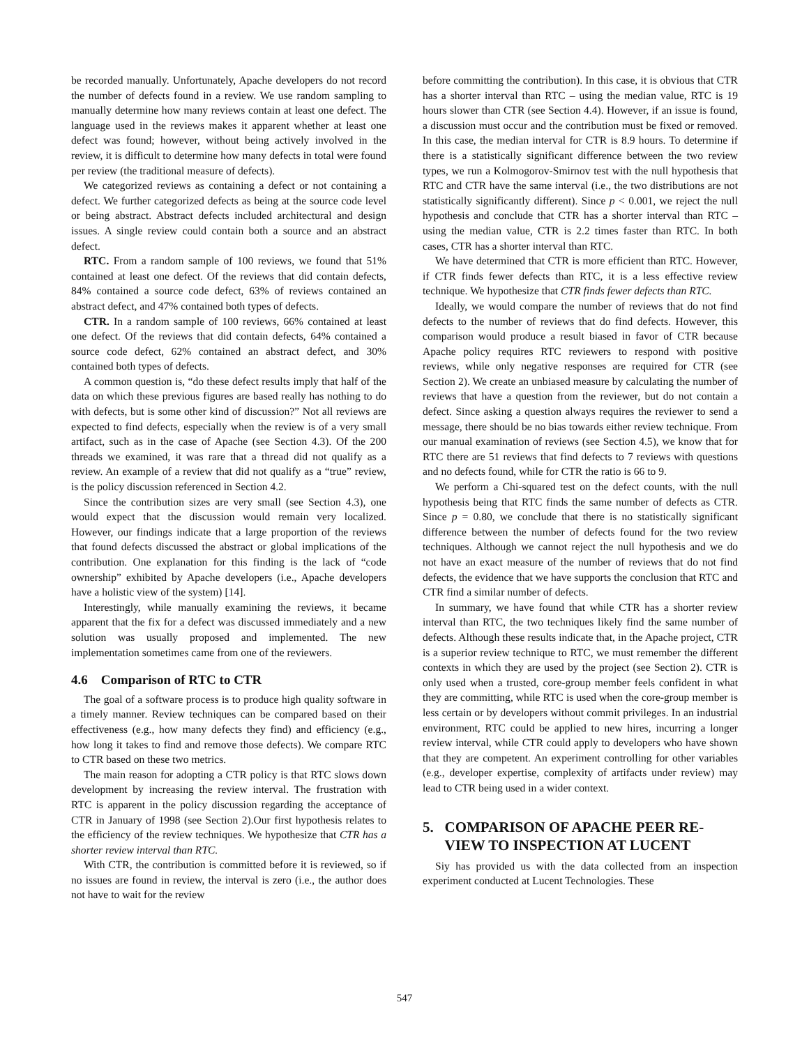be recorded manually. Unfortunately, Apache developers do not record the number of defects found in a review. We use random sampling to manually determine how many reviews contain at least one defect. The language used in the reviews makes it apparent whether at least one defect was found; however, without being actively involved in the review, it is difficult to determine how many defects in total were found per review (the traditional measure of defects).
We categorized reviews as containing a defect or not containing a defect. We further categorized defects as being at the source code level or being abstract. Abstract defects included architectural and design issues. A single review could contain both a source and an abstract defect.
RTC. From a random sample of 100 reviews, we found that 51% contained at least one defect. Of the reviews that did contain defects, 84% contained a source code defect, 63% of reviews contained an abstract defect, and 47% contained both types of defects.
CTR. In a random sample of 100 reviews, 66% contained at least one defect. Of the reviews that did contain defects, 64% contained a source code defect, 62% contained an abstract defect, and 30% contained both types of defects.
A common question is, “do these defect results imply that half of the data on which these previous figures are based really has nothing to do with defects, but is some other kind of discussion?” Not all reviews are expected to find defects, especially when the review is of a very small artifact, such as in the case of Apache (see Section 4.3). Of the 200 threads we examined, it was rare that a thread did not qualify as a review. An example of a review that did not qualify as a “true” review, is the policy discussion referenced in Section 4.2.
Since the contribution sizes are very small (see Section 4.3), one would expect that the discussion would remain very localized. However, our findings indicate that a large proportion of the reviews that found defects discussed the abstract or global implications of the contribution. One explanation for this finding is the lack of “code ownership” exhibited by Apache developers (i.e., Apache developers have a holistic view of the system) [14].
Interestingly, while manually examining the reviews, it became apparent that the fix for a defect was discussed immediately and a new solution was usually proposed and implemented. The new implementation sometimes came from one of the reviewers.
4.6 Comparison of RTC to CTR
The goal of a software process is to produce high quality software in a timely manner. Review techniques can be compared based on their effectiveness (e.g., how many defects they find) and efficiency (e.g., how long it takes to find and remove those defects). We compare RTC to CTR based on these two metrics.
The main reason for adopting a CTR policy is that RTC slows down development by increasing the review interval. The frustration with RTC is apparent in the policy discussion regarding the acceptance of CTR in January of 1998 (see Section 2).Our first hypothesis relates to the efficiency of the review techniques. We hypothesize that CTR has a shorter review interval than RTC.
With CTR, the contribution is committed before it is reviewed, so if no issues are found in review, the interval is zero (i.e., the author does not have to wait for the review
before committing the contribution). In this case, it is obvious that CTR has a shorter interval than RTC – using the median value, RTC is 19 hours slower than CTR (see Section 4.4). However, if an issue is found, a discussion must occur and the contribution must be fixed or removed. In this case, the median interval for CTR is 8.9 hours. To determine if there is a statistically significant difference between the two review types, we run a Kolmogorov-Smirnov test with the null hypothesis that RTC and CTR have the same interval (i.e., the two distributions are not statistically significantly different). Since p < 0.001, we reject the null hypothesis and conclude that CTR has a shorter interval than RTC – using the median value, CTR is 2.2 times faster than RTC. In both cases, CTR has a shorter interval than RTC.
We have determined that CTR is more efficient than RTC. However, if CTR finds fewer defects than RTC, it is a less effective review technique. We hypothesize that CTR finds fewer defects than RTC.
Ideally, we would compare the number of reviews that do not find defects to the number of reviews that do find defects. However, this comparison would produce a result biased in favor of CTR because Apache policy requires RTC reviewers to respond with positive reviews, while only negative responses are required for CTR (see Section 2). We create an unbiased measure by calculating the number of reviews that have a question from the reviewer, but do not contain a defect. Since asking a question always requires the reviewer to send a message, there should be no bias towards either review technique. From our manual examination of reviews (see Section 4.5), we know that for RTC there are 51 reviews that find defects to 7 reviews with questions and no defects found, while for CTR the ratio is 66 to 9.
We perform a Chi-squared test on the defect counts, with the null hypothesis being that RTC finds the same number of defects as CTR. Since p = 0.80, we conclude that there is no statistically significant difference between the number of defects found for the two review techniques. Although we cannot reject the null hypothesis and we do not have an exact measure of the number of reviews that do not find defects, the evidence that we have supports the conclusion that RTC and CTR find a similar number of defects.
In summary, we have found that while CTR has a shorter review interval than RTC, the two techniques likely find the same number of defects. Although these results indicate that, in the Apache project, CTR is a superior review technique to RTC, we must remember the different contexts in which they are used by the project (see Section 2). CTR is only used when a trusted, core-group member feels confident in what they are committing, while RTC is used when the core-group member is less certain or by developers without commit privileges. In an industrial environment, RTC could be applied to new hires, incurring a longer review interval, while CTR could apply to developers who have shown that they are competent. An experiment controlling for other variables (e.g., developer expertise, complexity of artifacts under review) may lead to CTR being used in a wider context.
5. COMPARISON OF APACHE PEER RE-
VIEW TO INSPECTION AT LUCENT
Siy has provided us with the data collected from an inspection experiment conducted at Lucent Technologies. These
547